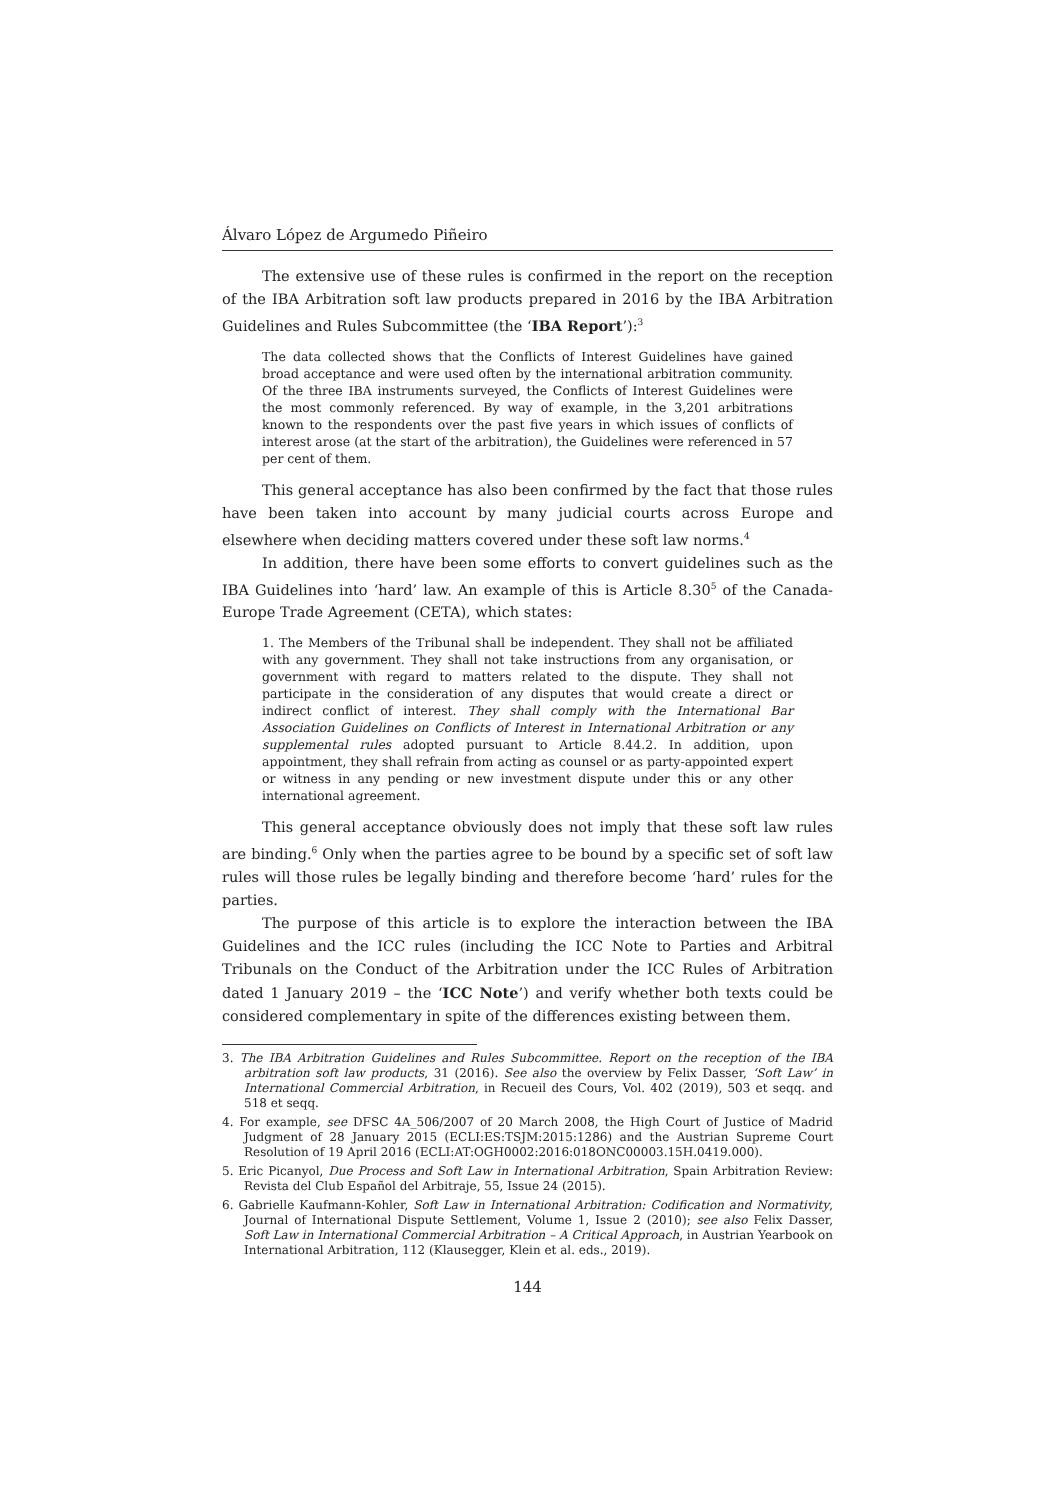Álvaro López de Argumedo Piñeiro
The extensive use of these rules is confirmed in the report on the reception of the IBA Arbitration soft law products prepared in 2016 by the IBA Arbitration Guidelines and Rules Subcommittee (the ‘IBA Report’):<sup>3</sup>
The data collected shows that the Conflicts of Interest Guidelines have gained broad acceptance and were used often by the international arbitration community. Of the three IBA instruments surveyed, the Conflicts of Interest Guidelines were the most commonly referenced. By way of example, in the 3,201 arbitrations known to the respondents over the past five years in which issues of conflicts of interest arose (at the start of the arbitration), the Guidelines were referenced in 57 per cent of them.
This general acceptance has also been confirmed by the fact that those rules have been taken into account by many judicial courts across Europe and elsewhere when deciding matters covered under these soft law norms.<sup>4</sup>
In addition, there have been some efforts to convert guidelines such as the IBA Guidelines into ‘hard’ law. An example of this is Article 8.30<sup>5</sup> of the Canada-Europe Trade Agreement (CETA), which states:
1. The Members of the Tribunal shall be independent. They shall not be affiliated with any government. They shall not take instructions from any organisation, or government with regard to matters related to the dispute. They shall not participate in the consideration of any disputes that would create a direct or indirect conflict of interest. They shall comply with the International Bar Association Guidelines on Conflicts of Interest in International Arbitration or any supplemental rules adopted pursuant to Article 8.44.2. In addition, upon appointment, they shall refrain from acting as counsel or as party-appointed expert or witness in any pending or new investment dispute under this or any other international agreement.
This general acceptance obviously does not imply that these soft law rules are binding.<sup>6</sup> Only when the parties agree to be bound by a specific set of soft law rules will those rules be legally binding and therefore become ‘hard’ rules for the parties.
The purpose of this article is to explore the interaction between the IBA Guidelines and the ICC rules (including the ICC Note to Parties and Arbitral Tribunals on the Conduct of the Arbitration under the ICC Rules of Arbitration dated 1 January 2019 – the ‘ICC Note’) and verify whether both texts could be considered complementary in spite of the differences existing between them.
3. The IBA Arbitration Guidelines and Rules Subcommittee. Report on the reception of the IBA arbitration soft law products, 31 (2016). See also the overview by Felix Dasser, ‘Soft Law’ in International Commercial Arbitration, in Recueil des Cours, Vol. 402 (2019), 503 et seqq. and 518 et seqq.
4. For example, see DFSC 4A_506/2007 of 20 March 2008, the High Court of Justice of Madrid Judgment of 28 January 2015 (ECLI:ES:TSJM:2015:1286) and the Austrian Supreme Court Resolution of 19 April 2016 (ECLI:AT:OGH0002:2016:018ONC00003.15H.0419.000).
5. Eric Picanyol, Due Process and Soft Law in International Arbitration, Spain Arbitration Review: Revista del Club Español del Arbitraje, 55, Issue 24 (2015).
6. Gabrielle Kaufmann-Kohler, Soft Law in International Arbitration: Codification and Normativity, Journal of International Dispute Settlement, Volume 1, Issue 2 (2010); see also Felix Dasser, Soft Law in International Commercial Arbitration – A Critical Approach, in Austrian Yearbook on International Arbitration, 112 (Klausegger, Klein et al. eds., 2019).
144